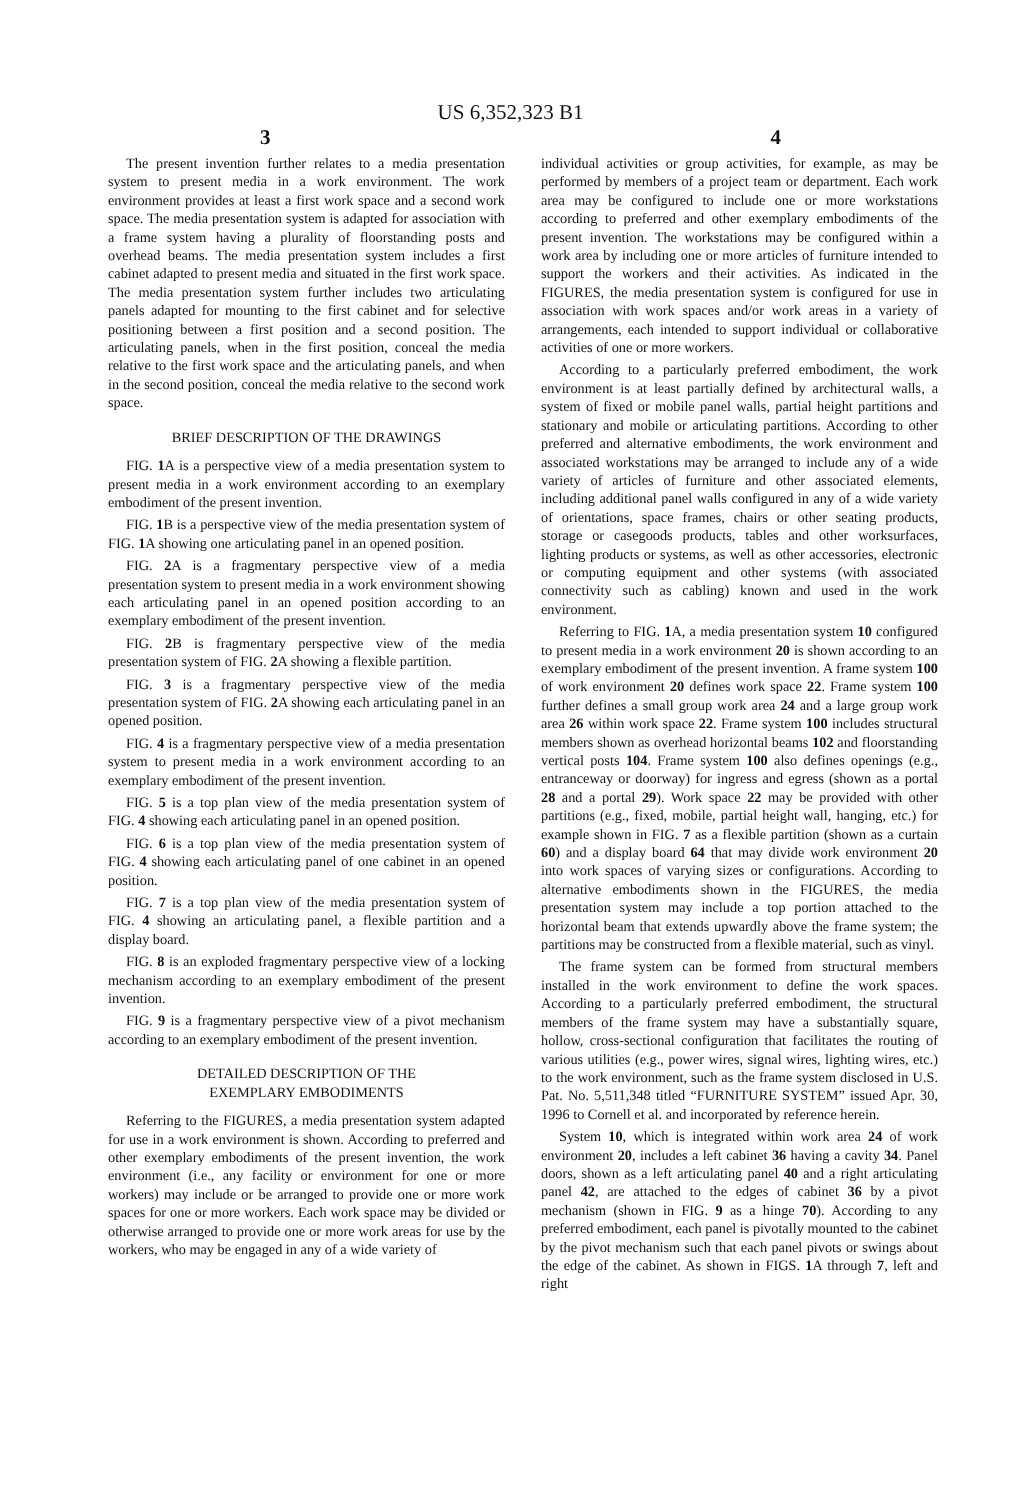US 6,352,323 B1
3 4
The present invention further relates to a media presentation system to present media in a work environment. The work environment provides at least a first work space and a second work space. The media presentation system is adapted for association with a frame system having a plurality of floorstanding posts and overhead beams. The media presentation system includes a first cabinet adapted to present media and situated in the first work space. The media presentation system further includes two articulating panels adapted for mounting to the first cabinet and for selective positioning between a first position and a second position. The articulating panels, when in the first position, conceal the media relative to the first work space and the articulating panels, and when in the second position, conceal the media relative to the second work space.
BRIEF DESCRIPTION OF THE DRAWINGS
FIG. 1 A is a perspective view of a media presentation system to present media in a work environment according to an exemplary embodiment of the present invention.
FIG. 1 B is a perspective view of the media presentation system of FIG. 1 A showing one articulating panel in an opened position.
FIG. 2 A is a fragmentary perspective view of a media presentation system to present media in a work environment showing each articulating panel in an opened position according to an exemplary embodiment of the present invention.
FIG. 2 B is fragmentary perspective view of the media presentation system of FIG. 2 A showing a flexible partition.
FIG. 3 is a fragmentary perspective view of the media presentation system of FIG. 2 A showing each articulating panel in an opened position.
FIG. 4 is a fragmentary perspective view of a media presentation system to present media in a work environment according to an exemplary embodiment of the present invention.
FIG. 5 is a top plan view of the media presentation system of FIG. 4 showing each articulating panel in an opened position.
FIG. 6 is a top plan view of the media presentation system of FIG. 4 showing each articulating panel of one cabinet in an opened position.
FIG. 7 is a top plan view of the media presentation system of FIG. 4 showing an articulating panel, a flexible partition and a display board.
FIG. 8 is an exploded fragmentary perspective view of a locking mechanism according to an exemplary embodiment of the present invention.
FIG. 9 is a fragmentary perspective view of a pivot mechanism according to an exemplary embodiment of the present invention.
DETAILED DESCRIPTION OF THE
EXEMPLARY EMBODIMENTS
Referring to the FIGURES, a media presentation system adapted for use in a work environment is shown. According to preferred and other exemplary embodiments of the present invention, the work environment (i.e., any facility or environment for one or more workers) may include or be arranged to provide one or more work spaces for one or more workers. Each work space may be divided or otherwise arranged to provide one or more work areas for use by the workers, who may be engaged in any of a wide variety of
individual activities or group activities, for example, as may be performed by members of a project team or department. Each work area may be configured to include one or more workstations according to preferred and other exemplary embodiments of the present invention. The workstations may be configured within a work area by including one or more articles of furniture intended to support the workers and their activities. As indicated in the FIGURES, the media presentation system is configured for use in association with work spaces and/or work areas in a variety of arrangements, each intended to support individual or collaborative activities of one or more workers.
According to a particularly preferred embodiment, the work environment is at least partially defined by architectural walls, a system of fixed or mobile panel walls, partial height partitions and stationary and mobile or articulating partitions. According to other preferred and alternative embodiments, the work environment and associated workstations may be arranged to include any of a wide variety of articles of furniture and other associated elements, including additional panel walls configured in any of a wide variety of orientations, space frames, chairs or other seating products, storage or casegoods products, tables and other worksurfaces, lighting products or systems, as well as other accessories, electronic or computing equipment and other systems (with associated connectivity such as cabling) known and used in the work environment.
Referring to FIG. 1 A, a media presentation system 10 configured to present media in a work environment 20 is shown according to an exemplary embodiment of the present invention. A frame system 100 of work environment 20 defines work space 22. Frame system 100 further defines a small group work area 24 and a large group work area 26 within work space 22. Frame system 100 includes structural members shown as overhead horizontal beams 102 and floorstanding vertical posts 104. Frame system 100 also defines openings (e.g., entranceway or doorway) for ingress and egress (shown as a portal 28 and a portal 29). Work space 22 may be provided with other partitions (e.g., fixed, mobile, partial height wall, hanging, etc.) for example shown in FIG. 7 as a flexible partition (shown as a curtain 60) and a display board 64 that may divide work environment 20 into work spaces of varying sizes or configurations. According to alternative embodiments shown in the FIGURES, the media presentation system may include a top portion attached to the horizontal beam that extends upwardly above the frame system; the partitions may be constructed from a flexible material, such as vinyl.
The frame system can be formed from structural members installed in the work environment to define the work spaces. According to a particularly preferred embodiment, the structural members of the frame system may have a substantially square, hollow, cross-sectional configuration that facilitates the routing of various utilities (e.g., power wires, signal wires, lighting wires, etc.) to the work environment, such as the frame system disclosed in U.S. Pat. No. 5,511,348 titled “FURNITURE SYSTEM” issued Apr. 30, 1996 to Cornell et al. and incorporated by reference herein.
System 10, which is integrated within work area 24 of work environment 20, includes a left cabinet 36 having a cavity 34. Panel doors, shown as a left articulating panel 40 and a right articulating panel 42, are attached to the edges of cabinet 36 by a pivot mechanism (shown in FIG. 9 as a hinge 70). According to any preferred embodiment, each panel is pivotally mounted to the cabinet by the pivot mechanism such that each panel pivots or swings about the edge of the cabinet. As shown in FIGS. 1 A through 7, left and right